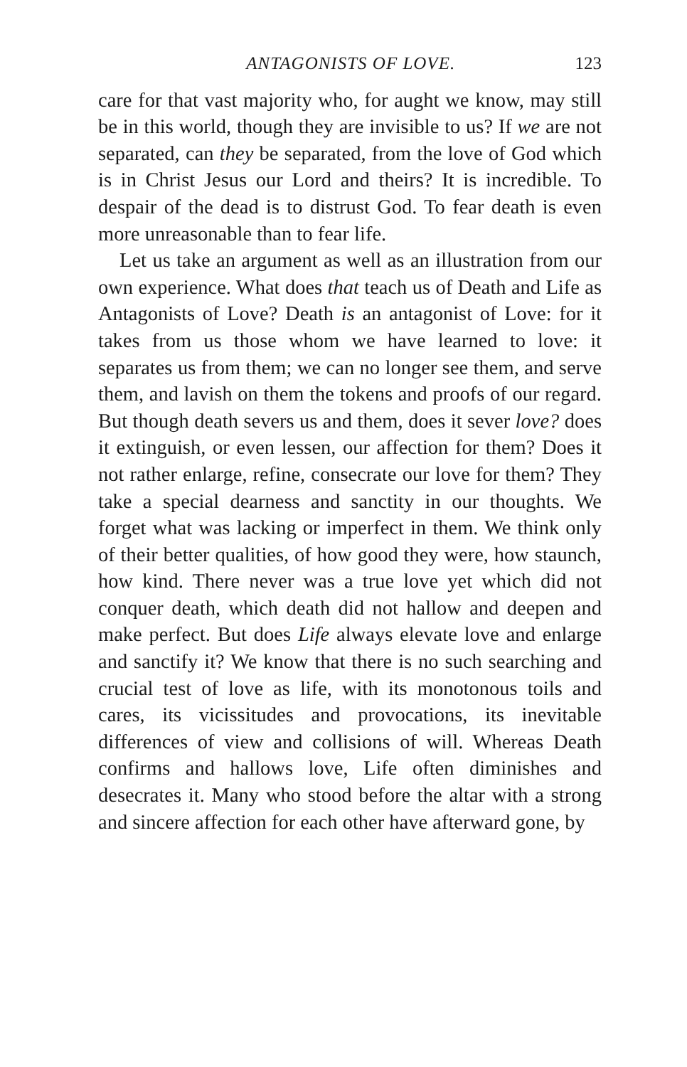ANTAGONISTS OF LOVE. 123
care for that vast majority who, for aught we know, may still be in this world, though they are invisible to us? If we are not separated, can they be separated, from the love of God which is in Christ Jesus our Lord and theirs? It is incredible. To despair of the dead is to distrust God. To fear death is even more unreasonable than to fear life.
Let us take an argument as well as an illustration from our own experience. What does that teach us of Death and Life as Antagonists of Love? Death is an antagonist of Love: for it takes from us those whom we have learned to love: it separates us from them; we can no longer see them, and serve them, and lavish on them the tokens and proofs of our regard. But though death severs us and them, does it sever love? does it extinguish, or even lessen, our affection for them? Does it not rather enlarge, refine, consecrate our love for them? They take a special dearness and sanctity in our thoughts. We forget what was lacking or imperfect in them. We think only of their better qualities, of how good they were, how staunch, how kind. There never was a true love yet which did not conquer death, which death did not hallow and deepen and make perfect. But does Life always elevate love and enlarge and sanctify it? We know that there is no such searching and crucial test of love as life, with its monotonous toils and cares, its vicissitudes and provocations, its inevitable differences of view and collisions of will. Whereas Death confirms and hallows love, Life often diminishes and desecrates it. Many who stood before the altar with a strong and sincere affection for each other have afterward gone, by